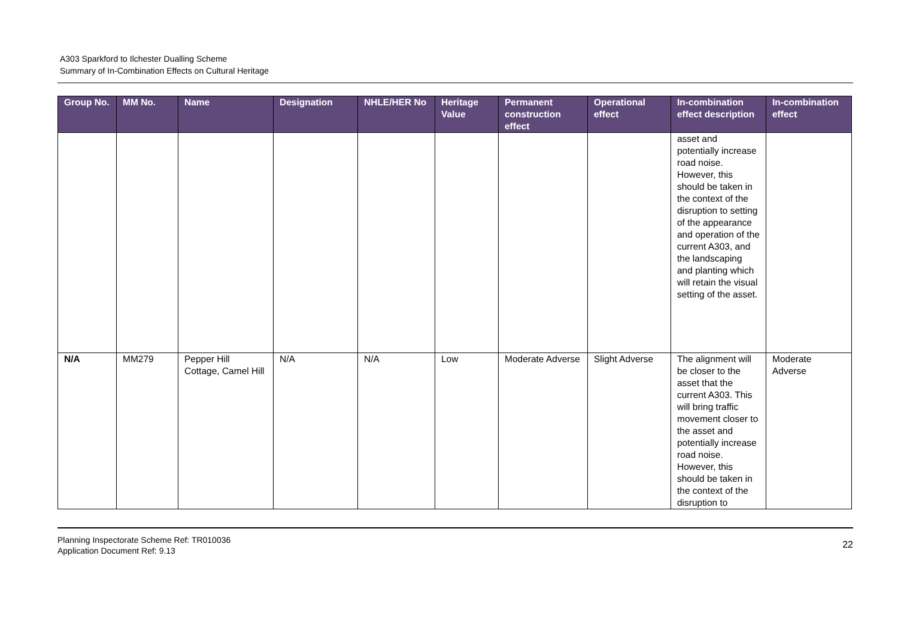A303 Sparkford to Ilchester Dualling Scheme
Summary of In-Combination Effects on Cultural Heritage
| Group No. | MM No. | Name | Designation | NHLE/HER No | Heritage Value | Permanent construction effect | Operational effect | In-combination effect description | In-combination effect |
| --- | --- | --- | --- | --- | --- | --- | --- | --- | --- |
| | | | | | | | | asset and potentially increase road noise. However, this should be taken in the context of the disruption to setting of the appearance and operation of the current A303, and the landscaping and planting which will retain the visual setting of the asset. | |
| N/A | MM279 | Pepper Hill Cottage, Camel Hill | N/A | N/A | Low | Moderate Adverse | Slight Adverse | The alignment will be closer to the asset that the current A303. This will bring traffic movement closer to the asset and potentially increase road noise. However, this should be taken in the context of the disruption to | Moderate Adverse |
Planning Inspectorate Scheme Ref: TR010036
Application Document Ref: 9.13
22